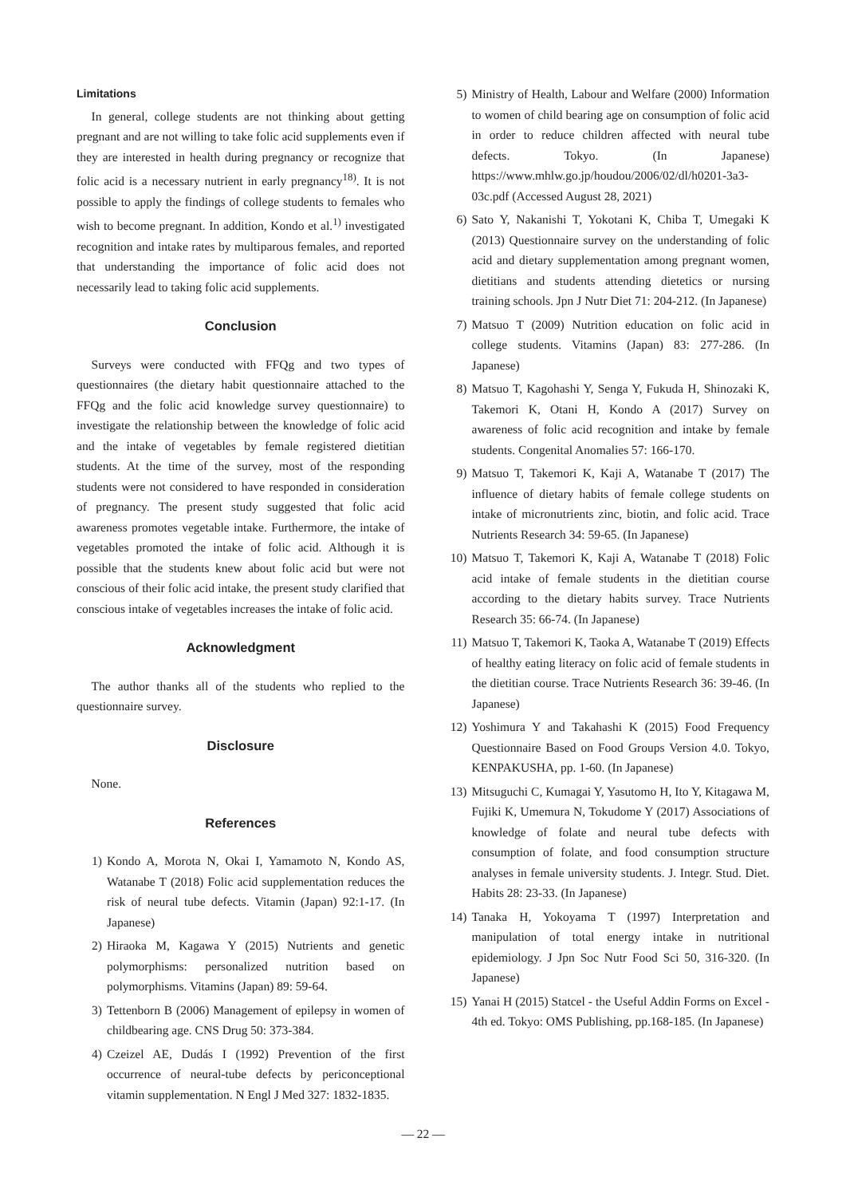Limitations
In general, college students are not thinking about getting pregnant and are not willing to take folic acid supplements even if they are interested in health during pregnancy or recognize that folic acid is a necessary nutrient in early pregnancy<sup>18)</sup>. It is not possible to apply the findings of college students to females who wish to become pregnant. In addition, Kondo et al.<sup>1)</sup> investigated recognition and intake rates by multiparous females, and reported that understanding the importance of folic acid does not necessarily lead to taking folic acid supplements.
Conclusion
Surveys were conducted with FFQg and two types of questionnaires (the dietary habit questionnaire attached to the FFQg and the folic acid knowledge survey questionnaire) to investigate the relationship between the knowledge of folic acid and the intake of vegetables by female registered dietitian students. At the time of the survey, most of the responding students were not considered to have responded in consideration of pregnancy. The present study suggested that folic acid awareness promotes vegetable intake. Furthermore, the intake of vegetables promoted the intake of folic acid. Although it is possible that the students knew about folic acid but were not conscious of their folic acid intake, the present study clarified that conscious intake of vegetables increases the intake of folic acid.
Acknowledgment
The author thanks all of the students who replied to the questionnaire survey.
Disclosure
None.
References
1) Kondo A, Morota N, Okai I, Yamamoto N, Kondo AS, Watanabe T (2018) Folic acid supplementation reduces the risk of neural tube defects. Vitamin (Japan) 92:1-17. (In Japanese)
2) Hiraoka M, Kagawa Y (2015) Nutrients and genetic polymorphisms: personalized nutrition based on polymorphisms. Vitamins (Japan) 89: 59-64.
3) Tettenborn B (2006) Management of epilepsy in women of childbearing age. CNS Drug 50: 373-384.
4) Czeizel AE, Dudás I (1992) Prevention of the first occurrence of neural-tube defects by periconceptional vitamin supplementation. N Engl J Med 327: 1832-1835.
5) Ministry of Health, Labour and Welfare (2000) Information to women of child bearing age on consumption of folic acid in order to reduce children affected with neural tube defects. Tokyo. (In Japanese) https://www.mhlw.go.jp/houdou/2006/02/dl/h0201-3a3-03c.pdf (Accessed August 28, 2021)
6) Sato Y, Nakanishi T, Yokotani K, Chiba T, Umegaki K (2013) Questionnaire survey on the understanding of folic acid and dietary supplementation among pregnant women, dietitians and students attending dietetics or nursing training schools. Jpn J Nutr Diet 71: 204-212. (In Japanese)
7) Matsuo T (2009) Nutrition education on folic acid in college students. Vitamins (Japan) 83: 277-286. (In Japanese)
8) Matsuo T, Kagohashi Y, Senga Y, Fukuda H, Shinozaki K, Takemori K, Otani H, Kondo A (2017) Survey on awareness of folic acid recognition and intake by female students. Congenital Anomalies 57: 166-170.
9) Matsuo T, Takemori K, Kaji A, Watanabe T (2017) The influence of dietary habits of female college students on intake of micronutrients zinc, biotin, and folic acid. Trace Nutrients Research 34: 59-65. (In Japanese)
10) Matsuo T, Takemori K, Kaji A, Watanabe T (2018) Folic acid intake of female students in the dietitian course according to the dietary habits survey. Trace Nutrients Research 35: 66-74. (In Japanese)
11) Matsuo T, Takemori K, Taoka A, Watanabe T (2019) Effects of healthy eating literacy on folic acid of female students in the dietitian course. Trace Nutrients Research 36: 39-46. (In Japanese)
12) Yoshimura Y and Takahashi K (2015) Food Frequency Questionnaire Based on Food Groups Version 4.0. Tokyo, KENPAKUSHA, pp. 1-60. (In Japanese)
13) Mitsuguchi C, Kumagai Y, Yasutomo H, Ito Y, Kitagawa M, Fujiki K, Umemura N, Tokudome Y (2017) Associations of knowledge of folate and neural tube defects with consumption of folate, and food consumption structure analyses in female university students. J. Integr. Stud. Diet. Habits 28: 23-33. (In Japanese)
14) Tanaka H, Yokoyama T (1997) Interpretation and manipulation of total energy intake in nutritional epidemiology. J Jpn Soc Nutr Food Sci 50, 316-320. (In Japanese)
15) Yanai H (2015) Statcel - the Useful Addin Forms on Excel - 4th ed. Tokyo: OMS Publishing, pp.168-185. (In Japanese)
— 22 —